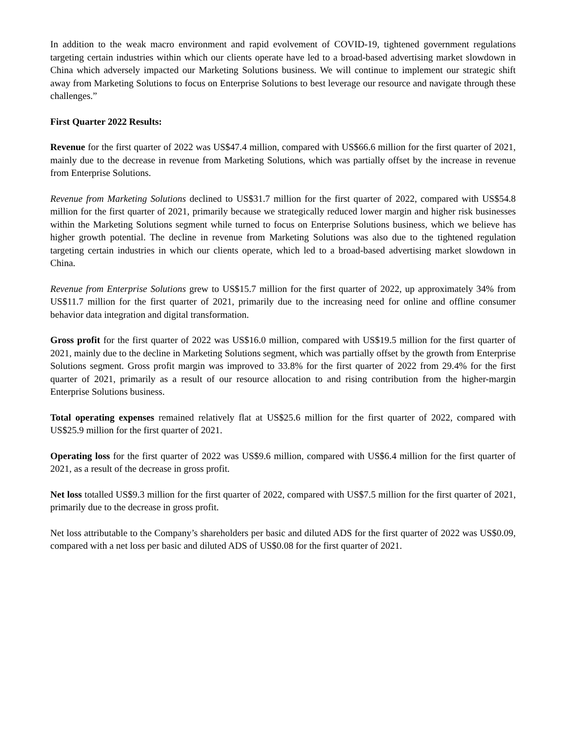In addition to the weak macro environment and rapid evolvement of COVID-19, tightened government regulations targeting certain industries within which our clients operate have led to a broad-based advertising market slowdown in China which adversely impacted our Marketing Solutions business. We will continue to implement our strategic shift away from Marketing Solutions to focus on Enterprise Solutions to best leverage our resource and navigate through these challenges.”
First Quarter 2022 Results:
Revenue for the first quarter of 2022 was US$47.4 million, compared with US$66.6 million for the first quarter of 2021, mainly due to the decrease in revenue from Marketing Solutions, which was partially offset by the increase in revenue from Enterprise Solutions.
Revenue from Marketing Solutions declined to US$31.7 million for the first quarter of 2022, compared with US$54.8 million for the first quarter of 2021, primarily because we strategically reduced lower margin and higher risk businesses within the Marketing Solutions segment while turned to focus on Enterprise Solutions business, which we believe has higher growth potential. The decline in revenue from Marketing Solutions was also due to the tightened regulation targeting certain industries in which our clients operate, which led to a broad-based advertising market slowdown in China.
Revenue from Enterprise Solutions grew to US$15.7 million for the first quarter of 2022, up approximately 34% from US$11.7 million for the first quarter of 2021, primarily due to the increasing need for online and offline consumer behavior data integration and digital transformation.
Gross profit for the first quarter of 2022 was US$16.0 million, compared with US$19.5 million for the first quarter of 2021, mainly due to the decline in Marketing Solutions segment, which was partially offset by the growth from Enterprise Solutions segment. Gross profit margin was improved to 33.8% for the first quarter of 2022 from 29.4% for the first quarter of 2021, primarily as a result of our resource allocation to and rising contribution from the higher-margin Enterprise Solutions business.
Total operating expenses remained relatively flat at US$25.6 million for the first quarter of 2022, compared with US$25.9 million for the first quarter of 2021.
Operating loss for the first quarter of 2022 was US$9.6 million, compared with US$6.4 million for the first quarter of 2021, as a result of the decrease in gross profit.
Net loss totalled US$9.3 million for the first quarter of 2022, compared with US$7.5 million for the first quarter of 2021, primarily due to the decrease in gross profit.
Net loss attributable to the Company’s shareholders per basic and diluted ADS for the first quarter of 2022 was US$0.09, compared with a net loss per basic and diluted ADS of US$0.08 for the first quarter of 2021.